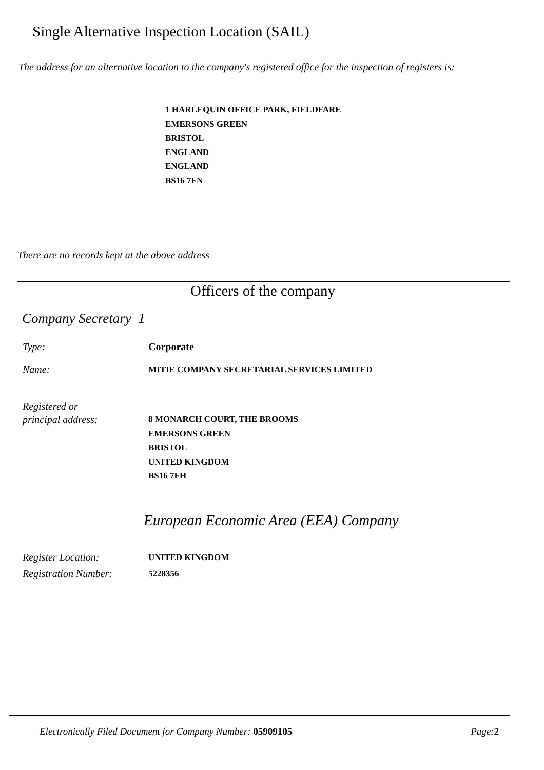Single Alternative Inspection Location (SAIL)
The address for an alternative location to the company's registered office for the inspection of registers is:
1 HARLEQUIN OFFICE PARK, FIELDFARE
EMERSONS GREEN
BRISTOL
ENGLAND
ENGLAND
BS16 7FN
There are no records kept at the above address
Officers of the company
Company Secretary 1
Type: Corporate
Name:
MITIE COMPANY SECRETARIAL SERVICES LIMITED
Registered or
principal address:
8 MONARCH COURT, THE BROOMS
EMERSONS GREEN
BRISTOL
UNITED KINGDOM
BS16 7FH
European Economic Area (EEA) Company
Register Location: UNITED KINGDOM
Registration Number: 5228356
Electronically Filed Document for Company Number: 05909105 Page:2